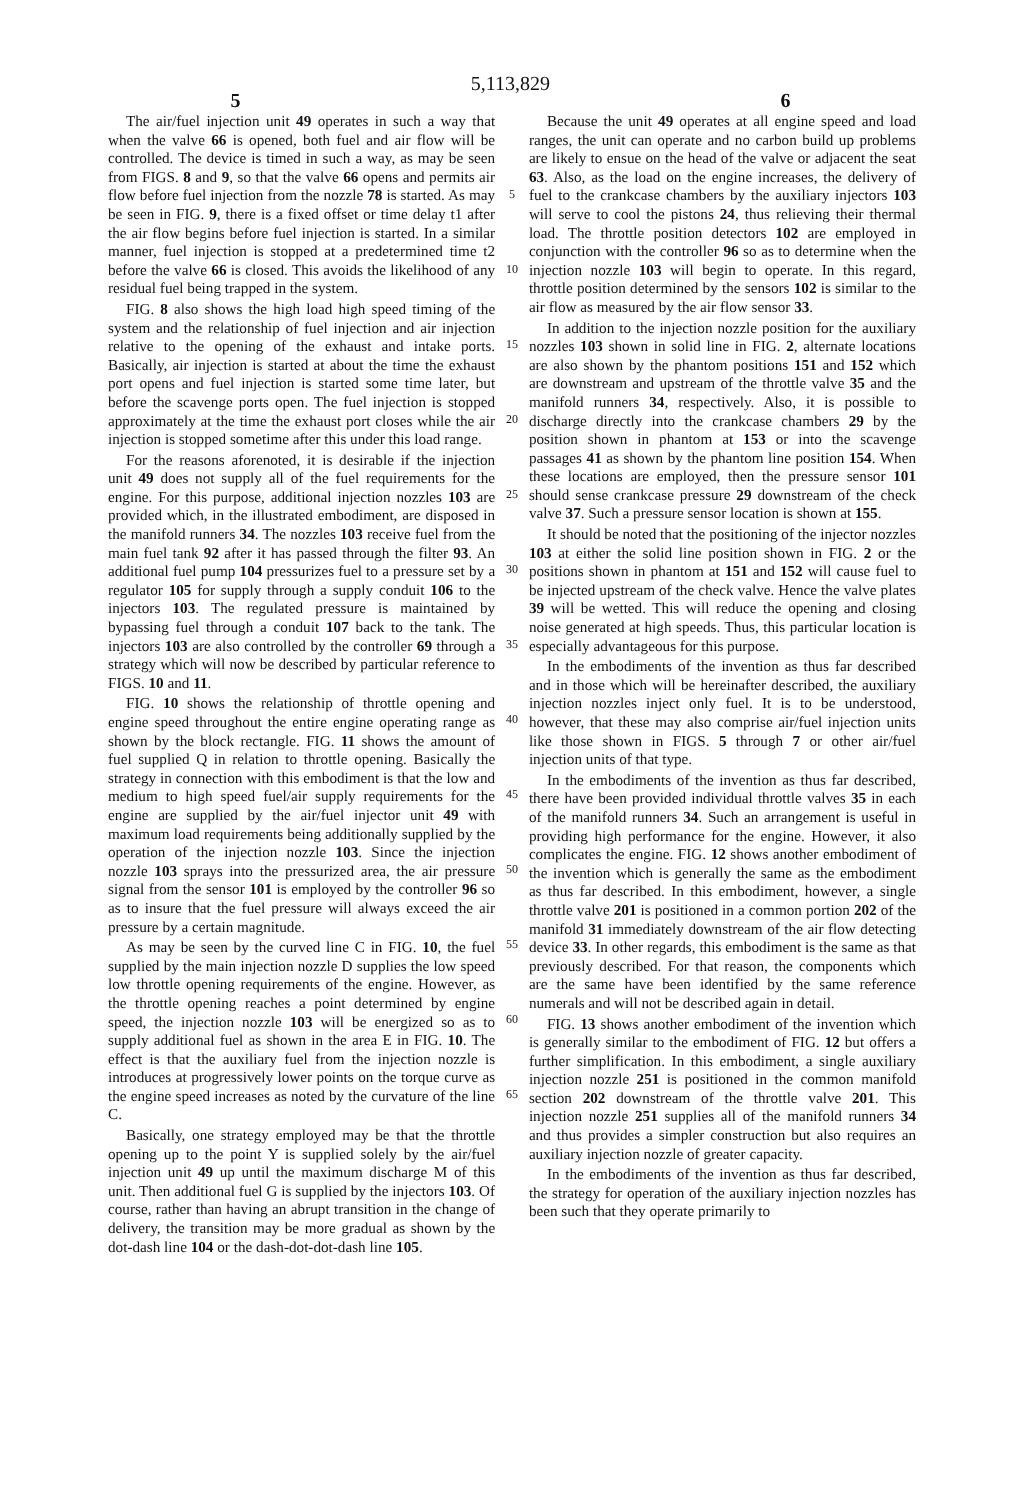5,113,829
5 6
The air/fuel injection unit 49 operates in such a way that when the valve 66 is opened, both fuel and air flow will be controlled. The device is timed in such a way, as may be seen from FIGS. 8 and 9, so that the valve 66 opens and permits air flow before fuel injection from the nozzle 78 is started. As may be seen in FIG. 9, there is a fixed offset or time delay t1 after the air flow begins before fuel injection is started. In a similar manner, fuel injection is stopped at a predetermined time t2 before the valve 66 is closed. This avoids the likelihood of any residual fuel being trapped in the system.
FIG. 8 also shows the high load high speed timing of the system and the relationship of fuel injection and air injection relative to the opening of the exhaust and intake ports. Basically, air injection is started at about the time the exhaust port opens and fuel injection is started some time later, but before the scavenge ports open. The fuel injection is stopped approximately at the time the exhaust port closes while the air injection is stopped sometime after this under this load range.
For the reasons aforenoted, it is desirable if the injection unit 49 does not supply all of the fuel requirements for the engine. For this purpose, additional injection nozzles 103 are provided which, in the illustrated embodiment, are disposed in the manifold runners 34. The nozzles 103 receive fuel from the main fuel tank 92 after it has passed through the filter 93. An additional fuel pump 104 pressurizes fuel to a pressure set by a regulator 105 for supply through a supply conduit 106 to the injectors 103. The regulated pressure is maintained by bypassing fuel through a conduit 107 back to the tank. The injectors 103 are also controlled by the controller 69 through a strategy which will now be described by particular reference to FIGS. 10 and 11.
FIG. 10 shows the relationship of throttle opening and engine speed throughout the entire engine operating range as shown by the block rectangle. FIG. 11 shows the amount of fuel supplied Q in relation to throttle opening. Basically the strategy in connection with this embodiment is that the low and medium to high speed fuel/air supply requirements for the engine are supplied by the air/fuel injector unit 49 with maximum load requirements being additionally supplied by the operation of the injection nozzle 103. Since the injection nozzle 103 sprays into the pressurized area, the air pressure signal from the sensor 101 is employed by the controller 96 so as to insure that the fuel pressure will always exceed the air pressure by a certain magnitude.
As may be seen by the curved line C in FIG. 10, the fuel supplied by the main injection nozzle D supplies the low speed low throttle opening requirements of the engine. However, as the throttle opening reaches a point determined by engine speed, the injection nozzle 103 will be energized so as to supply additional fuel as shown in the area E in FIG. 10. The effect is that the auxiliary fuel from the injection nozzle is introduces at progressively lower points on the torque curve as the engine speed increases as noted by the curvature of the line C.
Basically, one strategy employed may be that the throttle opening up to the point Y is supplied solely by the air/fuel injection unit 49 up until the maximum discharge M of this unit. Then additional fuel G is supplied by the injectors 103. Of course, rather than having an abrupt transition in the change of delivery, the transition may be more gradual as shown by the dot-dash line 104 or the dash-dot-dot-dash line 105.
5
10
15
20
25
30
35
40
45
50
55
60
65
Because the unit 49 operates at all engine speed and load ranges, the unit can operate and no carbon build up problems are likely to ensue on the head of the valve or adjacent the seat 63. Also, as the load on the engine increases, the delivery of fuel to the crankcase chambers by the auxiliary injectors 103 will serve to cool the pistons 24, thus relieving their thermal load. The throttle position detectors 102 are employed in conjunction with the controller 96 so as to determine when the injection nozzle 103 will begin to operate. In this regard, throttle position determined by the sensors 102 is similar to the air flow as measured by the air flow sensor 33.
In addition to the injection nozzle position for the auxiliary nozzles 103 shown in solid line in FIG. 2, alternate locations are also shown by the phantom positions 151 and 152 which are downstream and upstream of the throttle valve 35 and the manifold runners 34, respectively. Also, it is possible to discharge directly into the crankcase chambers 29 by the position shown in phantom at 153 or into the scavenge passages 41 as shown by the phantom line position 154. When these locations are employed, then the pressure sensor 101 should sense crankcase pressure 29 downstream of the check valve 37. Such a pressure sensor location is shown at 155.
It should be noted that the positioning of the injector nozzles 103 at either the solid line position shown in FIG. 2 or the positions shown in phantom at 151 and 152 will cause fuel to be injected upstream of the check valve. Hence the valve plates 39 will be wetted. This will reduce the opening and closing noise generated at high speeds. Thus, this particular location is especially advantageous for this purpose.
In the embodiments of the invention as thus far described and in those which will be hereinafter described, the auxiliary injection nozzles inject only fuel. It is to be understood, however, that these may also comprise air/fuel injection units like those shown in FIGS. 5 through 7 or other air/fuel injection units of that type.
In the embodiments of the invention as thus far described, there have been provided individual throttle valves 35 in each of the manifold runners 34. Such an arrangement is useful in providing high performance for the engine. However, it also complicates the engine. FIG. 12 shows another embodiment of the invention which is generally the same as the embodiment as thus far described. In this embodiment, however, a single throttle valve 201 is positioned in a common portion 202 of the manifold 31 immediately downstream of the air flow detecting device 33. In other regards, this embodiment is the same as that previously described. For that reason, the components which are the same have been identified by the same reference numerals and will not be described again in detail.
FIG. 13 shows another embodiment of the invention which is generally similar to the embodiment of FIG. 12 but offers a further simplification. In this embodiment, a single auxiliary injection nozzle 251 is positioned in the common manifold section 202 downstream of the throttle valve 201. This injection nozzle 251 supplies all of the manifold runners 34 and thus provides a simpler construction but also requires an auxiliary injection nozzle of greater capacity.
In the embodiments of the invention as thus far described, the strategy for operation of the auxiliary injection nozzles has been such that they operate primarily to